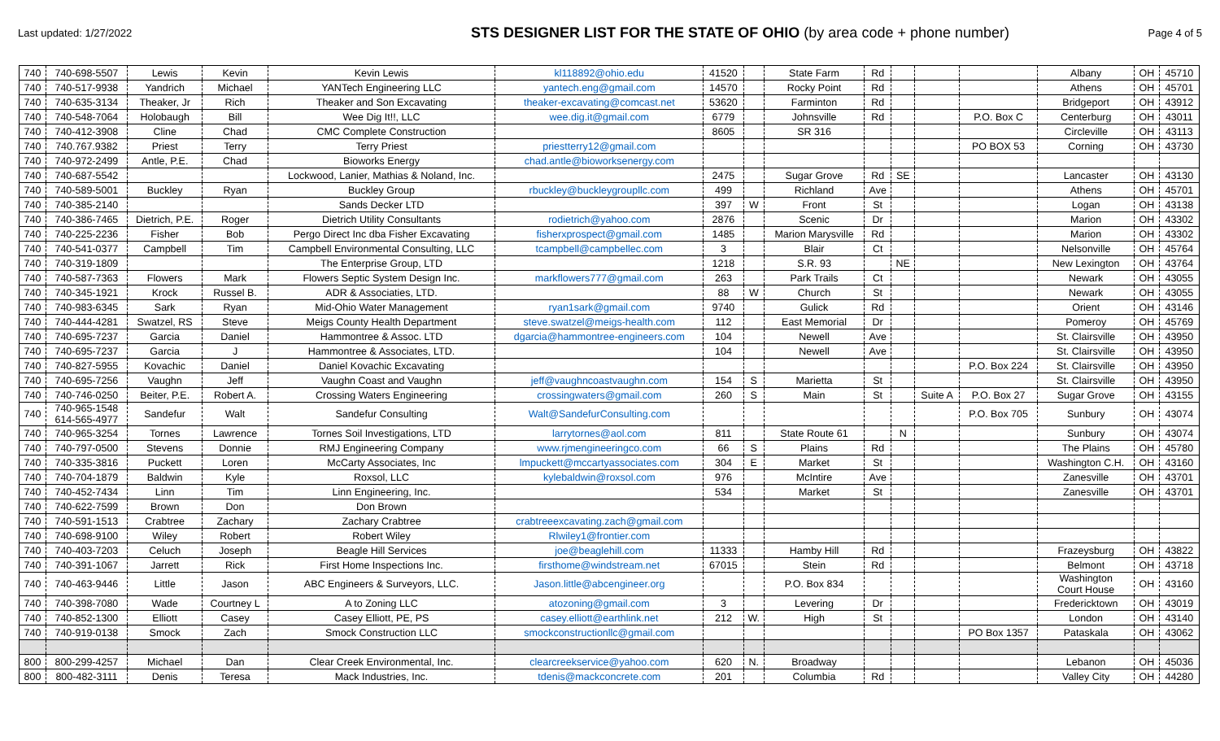Last updated: 1/27/2022
STS DESIGNER LIST FOR THE STATE OF OHIO (by area code + phone number)
Page 4 of 5
| 740 | 740-698-5507 | Lewis | Kevin | Kevin Lewis | kl118892@ohio.edu | 41520 | | State Farm | Rd | | | | Albany | OH | 45710 |
| 740 | 740-517-9938 | Yandrich | Michael | YANTech Engineering LLC | yantech.eng@gmail.com | 14570 | | Rocky Point | Rd | | | | Athens | OH | 45701 |
| 740 | 740-635-3134 | Theaker, Jr | Rich | Theaker and Son Excavating | theaker-excavating@comcast.net | 53620 | | Farminton | Rd | | | | Bridgeport | OH | 43912 |
| 740 | 740-548-7064 | Holobaugh | Bill | Wee Dig It!!, LLC | wee.dig.it@gmail.com | 6779 | | Johnsville | Rd | | | P.O. Box C | Centerburg | OH | 43011 |
| 740 | 740-412-3908 | Cline | Chad | CMC Complete Construction | | 8605 | | SR 316 | | | | | Circleville | OH | 43113 |
| 740 | 740.767.9382 | Priest | Terry | Terry Priest | priestterry12@gmail.com | | | | | | | PO BOX 53 | Corning | OH | 43730 |
| 740 | 740-972-2499 | Antle, P.E. | Chad | Bioworks Energy | chad.antle@bioworksenergy.com | | | | | | | | | | |
| 740 | 740-687-5542 | | | Lockwood, Lanier, Mathias & Noland, Inc. | | 2475 | | Sugar Grove | Rd | SE | | | Lancaster | OH | 43130 |
| 740 | 740-589-5001 | Buckley | Ryan | Buckley Group | rbuckley@buckleygroupllc.com | 499 | | Richland | Ave | | | | Athens | OH | 45701 |
| 740 | 740-385-2140 | | | Sands Decker LTD | | 397 | W | Front | St | | | | Logan | OH | 43138 |
| 740 | 740-386-7465 | Dietrich, P.E. | Roger | Dietrich Utility Consultants | rodietrich@yahoo.com | 2876 | | Scenic | Dr | | | | Marion | OH | 43302 |
| 740 | 740-225-2236 | Fisher | Bob | Pergo Direct Inc dba Fisher Excavating | fisherxprospect@gmail.com | 1485 | | Marion Marysville | Rd | | | | Marion | OH | 43302 |
| 740 | 740-541-0377 | Campbell | Tim | Campbell Environmental Consulting, LLC | tcampbell@campbellec.com | 3 | | Blair | Ct | | | | Nelsonville | OH | 45764 |
| 740 | 740-319-1809 | | | The Enterprise Group, LTD | | 1218 | | S.R. 93 | | NE | | | New Lexington | OH | 43764 |
| 740 | 740-587-7363 | Flowers | Mark | Flowers Septic System Design Inc. | markflowers777@gmail.com | 263 | | Park Trails | Ct | | | | Newark | OH | 43055 |
| 740 | 740-345-1921 | Krock | Russel B. | ADR & Associaties, LTD. | | 88 | W | Church | St | | | | Newark | OH | 43055 |
| 740 | 740-983-6345 | Sark | Ryan | Mid-Ohio Water Management | ryan1sark@gmail.com | 9740 | | Gulick | Rd | | | | Orient | OH | 43146 |
| 740 | 740-444-4281 | Swatzel, RS | Steve | Meigs County Health Department | steve.swatzel@meigs-health.com | 112 | | East Memorial | Dr | | | | Pomeroy | OH | 45769 |
| 740 | 740-695-7237 | Garcia | Daniel | Hammontree & Assoc. LTD | dgarcia@hammontree-engineers.com | 104 | | Newell | Ave | | | | St. Clairsville | OH | 43950 |
| 740 | 740-695-7237 | Garcia | J | Hammontree & Associates, LTD. | | 104 | | Newell | Ave | | | | St. Clairsville | OH | 43950 |
| 740 | 740-827-5955 | Kovachic | Daniel | Daniel Kovachic Excavating | | | | | | | | P.O. Box 224 | St. Clairsville | OH | 43950 |
| 740 | 740-695-7256 | Vaughn | Jeff | Vaughn Coast and Vaughn | jeff@vaughncoastvaughn.com | 154 | S | Marietta | St | | | | St. Clairsville | OH | 43950 |
| 740 | 740-746-0250 | Beiter, P.E. | Robert A. | Crossing Waters Engineering | crossingwaters@gmail.com | 260 | S | Main | St | | Suite A | P.O. Box 27 | Sugar Grove | OH | 43155 |
| 740 | 740-965-1548 614-565-4977 | Sandefur | Walt | Sandefur Consulting | Walt@SandefurConsulting.com | | | | | | | P.O. Box 705 | Sunbury | OH | 43074 |
| 740 | 740-965-3254 | Tornes | Lawrence | Tornes Soil Investigations, LTD | larrytornes@aol.com | 811 | | State Route 61 | | N | | | Sunbury | OH | 43074 |
| 740 | 740-797-0500 | Stevens | Donnie | RMJ Engineering Company | www.rjmengineeringco.com | 66 | S | Plains | Rd | | | | The Plains | OH | 45780 |
| 740 | 740-335-3816 | Puckett | Loren | McCarty Associates, Inc | lmpuckett@mccartyassociates.com | 304 | E | Market | St | | | | Washington C.H. | OH | 43160 |
| 740 | 740-704-1879 | Baldwin | Kyle | Roxsol, LLC | kylebaldwin@roxsol.com | 976 | | McIntire | Ave | | | | Zanesville | OH | 43701 |
| 740 | 740-452-7434 | Linn | Tim | Linn Engineering, Inc. | | 534 | | Market | St | | | | Zanesville | OH | 43701 |
| 740 | 740-622-7599 | Brown | Don | Don Brown | | | | | | | | | | | |
| 740 | 740-591-1513 | Crabtree | Zachary | Zachary Crabtree | crabtreeexcavating.zach@gmail.com | | | | | | | | | | |
| 740 | 740-698-9100 | Wiley | Robert | Robert Wiley | Rlwiley1@frontier.com | | | | | | | | | | |
| 740 | 740-403-7203 | Celuch | Joseph | Beagle Hill Services | joe@beaglehill.com | 11333 | | Hamby Hill | Rd | | | | Frazeysburg | OH | 43822 |
| 740 | 740-391-1067 | Jarrett | Rick | First Home Inspections Inc. | firsthome@windstream.net | 67015 | | Stein | Rd | | | | Belmont | OH | 43718 |
| 740 | 740-463-9446 | Little | Jason | ABC Engineers & Surveyors, LLC. | Jason.little@abcengineer.org | | | P.O. Box 834 | | | | | Washington Court House | OH | 43160 |
| 740 | 740-398-7080 | Wade | Courtney L | A to Zoning LLC | atozoning@gmail.com | 3 | | Levering | Dr | | | | Fredericktown | OH | 43019 |
| 740 | 740-852-1300 | Elliott | Casey | Casey Elliott, PE, PS | casey.elliott@earthlink.net | 212 | W. | High | St | | | | London | OH | 43140 |
| 740 | 740-919-0138 | Smock | Zach | Smock Construction LLC | smockconstructionllc@gmail.com | | | | | | | PO Box 1357 | Pataskala | OH | 43062 |
| 800 | 800-299-4257 | Michael | Dan | Clear Creek Environmental, Inc. | clearcreekservice@yahoo.com | 620 | N. | Broadway | | | | | Lebanon | OH | 45036 |
| 800 | 800-482-3111 | Denis | Teresa | Mack Industries, Inc. | tdenis@mackconcrete.com | 201 | | Columbia | Rd | | | | Valley City | OH | 44280 |